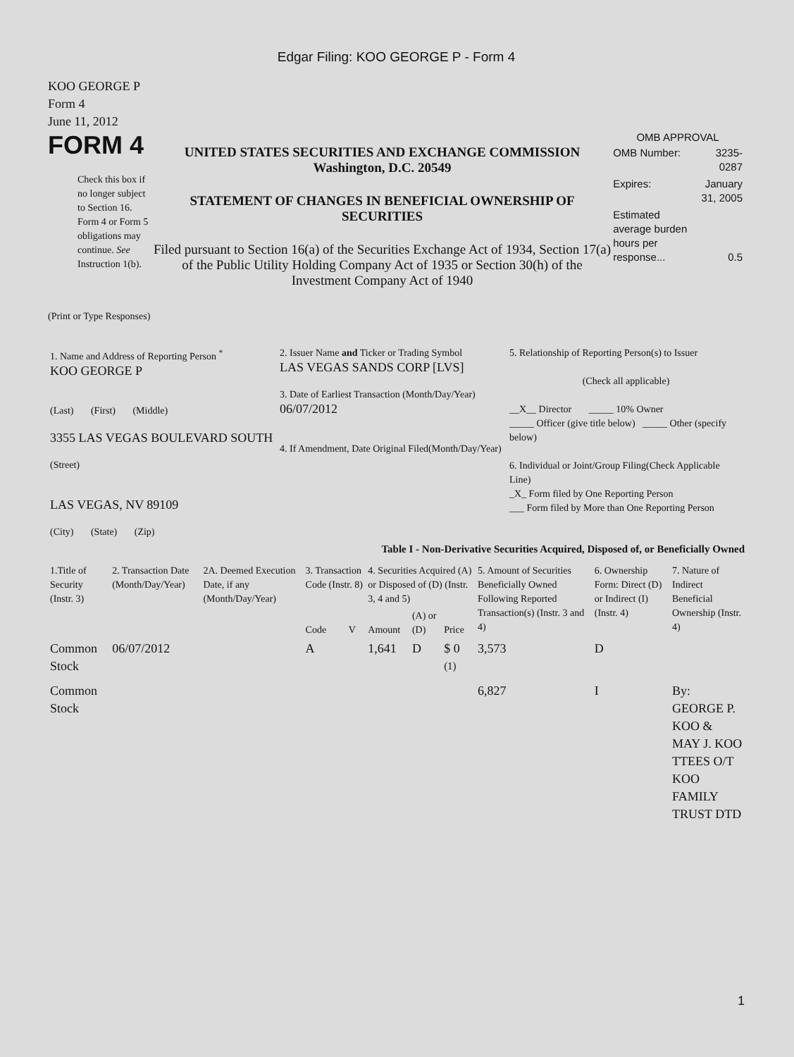Edgar Filing: KOO GEORGE P - Form 4
KOO GEORGE P
Form 4
June 11, 2012
FORM 4
Check this box if no longer subject to Section 16. Form 4 or Form 5 obligations may continue. See Instruction 1(b).
UNITED STATES SECURITIES AND EXCHANGE COMMISSION
Washington, D.C. 20549
STATEMENT OF CHANGES IN BENEFICIAL OWNERSHIP OF SECURITIES
Filed pursuant to Section 16(a) of the Securities Exchange Act of 1934, Section 17(a) of the Public Utility Holding Company Act of 1935 or Section 30(h) of the Investment Company Act of 1940
OMB APPROVAL
| OMB Number: | 3235-0287 |
| Expires: | January 31, 2005 |
| Estimated average burden hours per response... | 0.5 |
(Print or Type Responses)
| 1. Name and Address of Reporting Person <sup>*</sup> KOO GEORGE P (Last) (First) (Middle) 3355 LAS VEGAS BOULEVARD SOUTH (Street) LAS VEGAS, NV 89109 (City) (State) (Zip) | 2. Issuer Name and Ticker or Trading Symbol LAS VEGAS SANDS CORP [LVS] 3. Date of Earliest Transaction (Month/Day/Year) 06/07/2012 4. If Amendment, Date Original Filed(Month/Day/Year) | 5. Relationship of Reporting Person(s) to Issuer (Check all applicable) __X__ Director _____ 10% Owner _____ Officer (give title below) _____ Other (specify below) 6. Individual or Joint/Group Filing(Check Applicable Line) _X_ Form filed by One Reporting Person ___ Form filed by More than One Reporting Person |
Table I - Non-Derivative Securities Acquired, Disposed of, or Beneficially Owned
| 1.Title of Security (Instr. 3) | 2. Transaction Date (Month/Day/Year) | 2A. Deemed Execution Date, if any (Month/Day/Year) | 3. Transaction Code (Instr. 8) | | 4. Securities Acquired (A) or Disposed of (D) (Instr. 3, 4 and 5) | | | 5. Amount of Securities Beneficially Owned Following Reported Transaction(s) (Instr. 3 and 4) | 6. Ownership Form: Direct (D) or Indirect (I) (Instr. 4) | 7. Nature of Indirect Beneficial Ownership (Instr. 4) |
| --- | --- | --- | --- | --- | --- | --- | --- | --- | --- | --- |
| | | | Code | V | Amount | (A) or (D) | Price | | | |
| Common Stock | 06/07/2012 | | A | | 1,641 | D | $ 0 <sup>(1)</sup> | 3,573 | D | |
| Common Stock | | | | | | | | 6,827 | I | By: GEORGE P. KOO & MAY J. KOO TTEES O/T KOO FAMILY TRUST DTD |
1